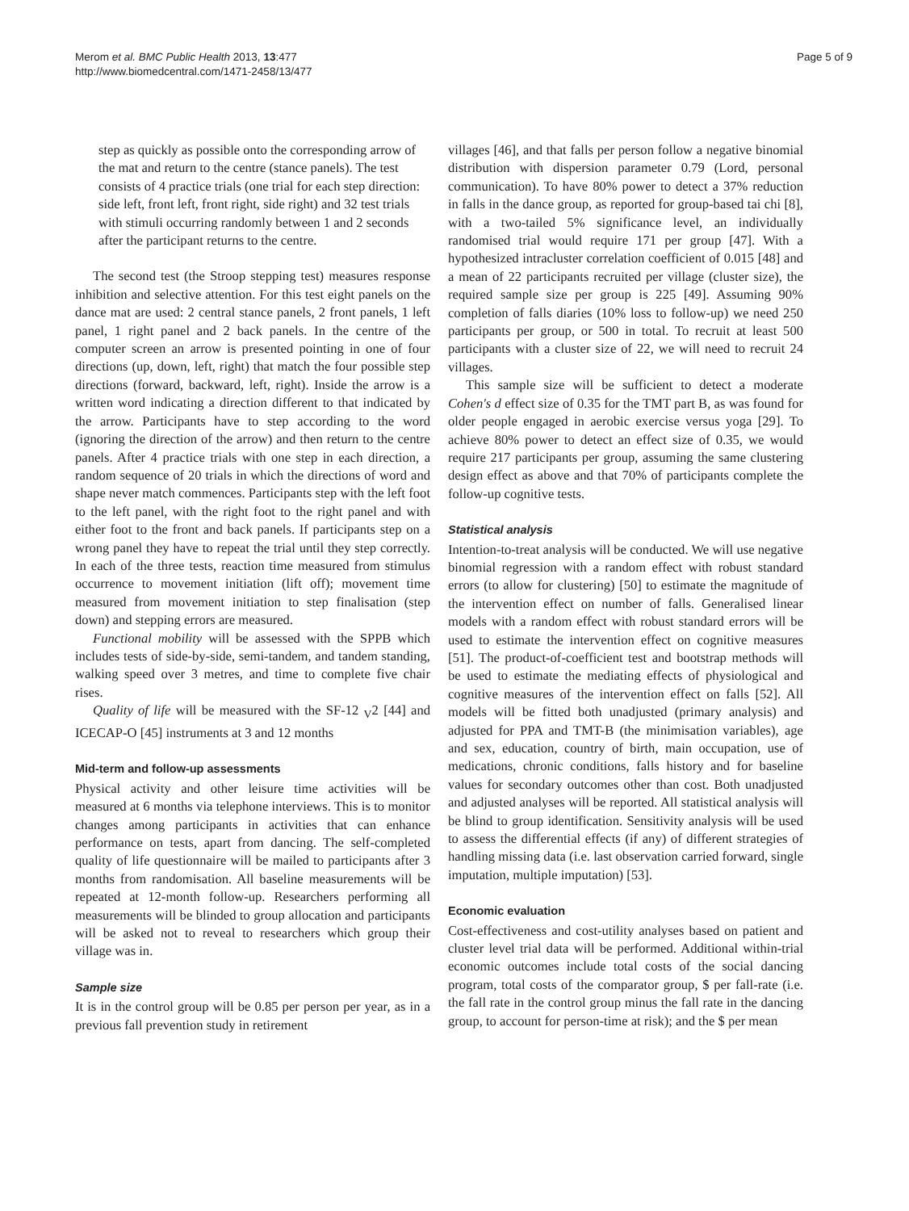Merom et al. BMC Public Health 2013, 13:477
http://www.biomedcentral.com/1471-2458/13/477
Page 5 of 9
step as quickly as possible onto the corresponding arrow of the mat and return to the centre (stance panels). The test consists of 4 practice trials (one trial for each step direction: side left, front left, front right, side right) and 32 test trials with stimuli occurring randomly between 1 and 2 seconds after the participant returns to the centre.
The second test (the Stroop stepping test) measures response inhibition and selective attention. For this test eight panels on the dance mat are used: 2 central stance panels, 2 front panels, 1 left panel, 1 right panel and 2 back panels. In the centre of the computer screen an arrow is presented pointing in one of four directions (up, down, left, right) that match the four possible step directions (forward, backward, left, right). Inside the arrow is a written word indicating a direction different to that indicated by the arrow. Participants have to step according to the word (ignoring the direction of the arrow) and then return to the centre panels. After 4 practice trials with one step in each direction, a random sequence of 20 trials in which the directions of word and shape never match commences. Participants step with the left foot to the left panel, with the right foot to the right panel and with either foot to the front and back panels. If participants step on a wrong panel they have to repeat the trial until they step correctly. In each of the three tests, reaction time measured from stimulus occurrence to movement initiation (lift off); movement time measured from movement initiation to step finalisation (step down) and stepping errors are measured.
Functional mobility will be assessed with the SPPB which includes tests of side-by-side, semi-tandem, and tandem standing, walking speed over 3 metres, and time to complete five chair rises.
Quality of life will be measured with the SF-12 <sub>V</sub>2 [44] and ICECAP-O [45] instruments at 3 and 12 months
Mid-term and follow-up assessments
Physical activity and other leisure time activities will be measured at 6 months via telephone interviews. This is to monitor changes among participants in activities that can enhance performance on tests, apart from dancing. The self-completed quality of life questionnaire will be mailed to participants after 3 months from randomisation. All baseline measurements will be repeated at 12-month follow-up. Researchers performing all measurements will be blinded to group allocation and participants will be asked not to reveal to researchers which group their village was in.
Sample size
It is in the control group will be 0.85 per person per year, as in a previous fall prevention study in retirement
villages [46], and that falls per person follow a negative binomial distribution with dispersion parameter 0.79 (Lord, personal communication). To have 80% power to detect a 37% reduction in falls in the dance group, as reported for group-based tai chi [8], with a two-tailed 5% significance level, an individually randomised trial would require 171 per group [47]. With a hypothesized intracluster correlation coefficient of 0.015 [48] and a mean of 22 participants recruited per village (cluster size), the required sample size per group is 225 [49]. Assuming 90% completion of falls diaries (10% loss to follow-up) we need 250 participants per group, or 500 in total. To recruit at least 500 participants with a cluster size of 22, we will need to recruit 24 villages.
This sample size will be sufficient to detect a moderate Cohen's d effect size of 0.35 for the TMT part B, as was found for older people engaged in aerobic exercise versus yoga [29]. To achieve 80% power to detect an effect size of 0.35, we would require 217 participants per group, assuming the same clustering design effect as above and that 70% of participants complete the follow-up cognitive tests.
Statistical analysis
Intention-to-treat analysis will be conducted. We will use negative binomial regression with a random effect with robust standard errors (to allow for clustering) [50] to estimate the magnitude of the intervention effect on number of falls. Generalised linear models with a random effect with robust standard errors will be used to estimate the intervention effect on cognitive measures [51]. The product-of-coefficient test and bootstrap methods will be used to estimate the mediating effects of physiological and cognitive measures of the intervention effect on falls [52]. All models will be fitted both unadjusted (primary analysis) and adjusted for PPA and TMT-B (the minimisation variables), age and sex, education, country of birth, main occupation, use of medications, chronic conditions, falls history and for baseline values for secondary outcomes other than cost. Both unadjusted and adjusted analyses will be reported. All statistical analysis will be blind to group identification. Sensitivity analysis will be used to assess the differential effects (if any) of different strategies of handling missing data (i.e. last observation carried forward, single imputation, multiple imputation) [53].
Economic evaluation
Cost-effectiveness and cost-utility analyses based on patient and cluster level trial data will be performed. Additional within-trial economic outcomes include total costs of the social dancing program, total costs of the comparator group, $ per fall-rate (i.e. the fall rate in the control group minus the fall rate in the dancing group, to account for person-time at risk); and the $ per mean